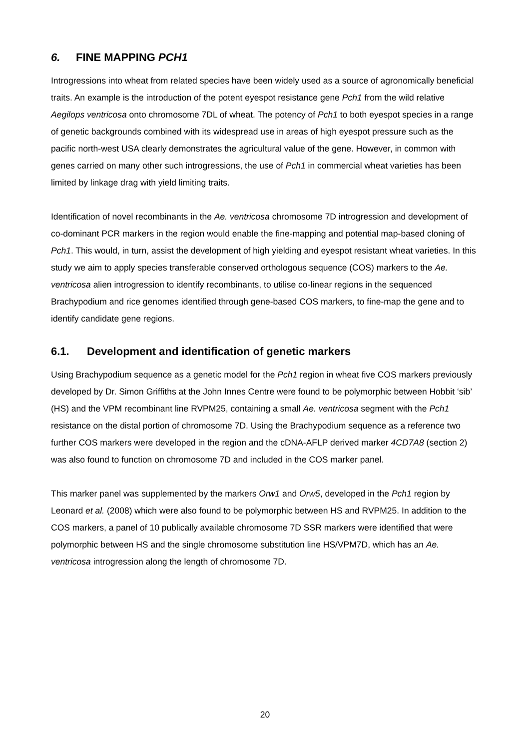6. FINE MAPPING PCH1
Introgressions into wheat from related species have been widely used as a source of agronomically beneficial traits. An example is the introduction of the potent eyespot resistance gene Pch1 from the wild relative Aegilops ventricosa onto chromosome 7DL of wheat. The potency of Pch1 to both eyespot species in a range of genetic backgrounds combined with its widespread use in areas of high eyespot pressure such as the pacific north-west USA clearly demonstrates the agricultural value of the gene. However, in common with genes carried on many other such introgressions, the use of Pch1 in commercial wheat varieties has been limited by linkage drag with yield limiting traits.
Identification of novel recombinants in the Ae. ventricosa chromosome 7D introgression and development of co-dominant PCR markers in the region would enable the fine-mapping and potential map-based cloning of Pch1. This would, in turn, assist the development of high yielding and eyespot resistant wheat varieties. In this study we aim to apply species transferable conserved orthologous sequence (COS) markers to the Ae. ventricosa alien introgression to identify recombinants, to utilise co-linear regions in the sequenced Brachypodium and rice genomes identified through gene-based COS markers, to fine-map the gene and to identify candidate gene regions.
6.1. Development and identification of genetic markers
Using Brachypodium sequence as a genetic model for the Pch1 region in wheat five COS markers previously developed by Dr. Simon Griffiths at the John Innes Centre were found to be polymorphic between Hobbit ‘sib’ (HS) and the VPM recombinant line RVPM25, containing a small Ae. ventricosa segment with the Pch1 resistance on the distal portion of chromosome 7D. Using the Brachypodium sequence as a reference two further COS markers were developed in the region and the cDNA-AFLP derived marker 4CD7A8 (section 2) was also found to function on chromosome 7D and included in the COS marker panel.
This marker panel was supplemented by the markers Orw1 and Orw5, developed in the Pch1 region by Leonard et al. (2008) which were also found to be polymorphic between HS and RVPM25. In addition to the COS markers, a panel of 10 publically available chromosome 7D SSR markers were identified that were polymorphic between HS and the single chromosome substitution line HS/VPM7D, which has an Ae. ventricosa introgression along the length of chromosome 7D.
20